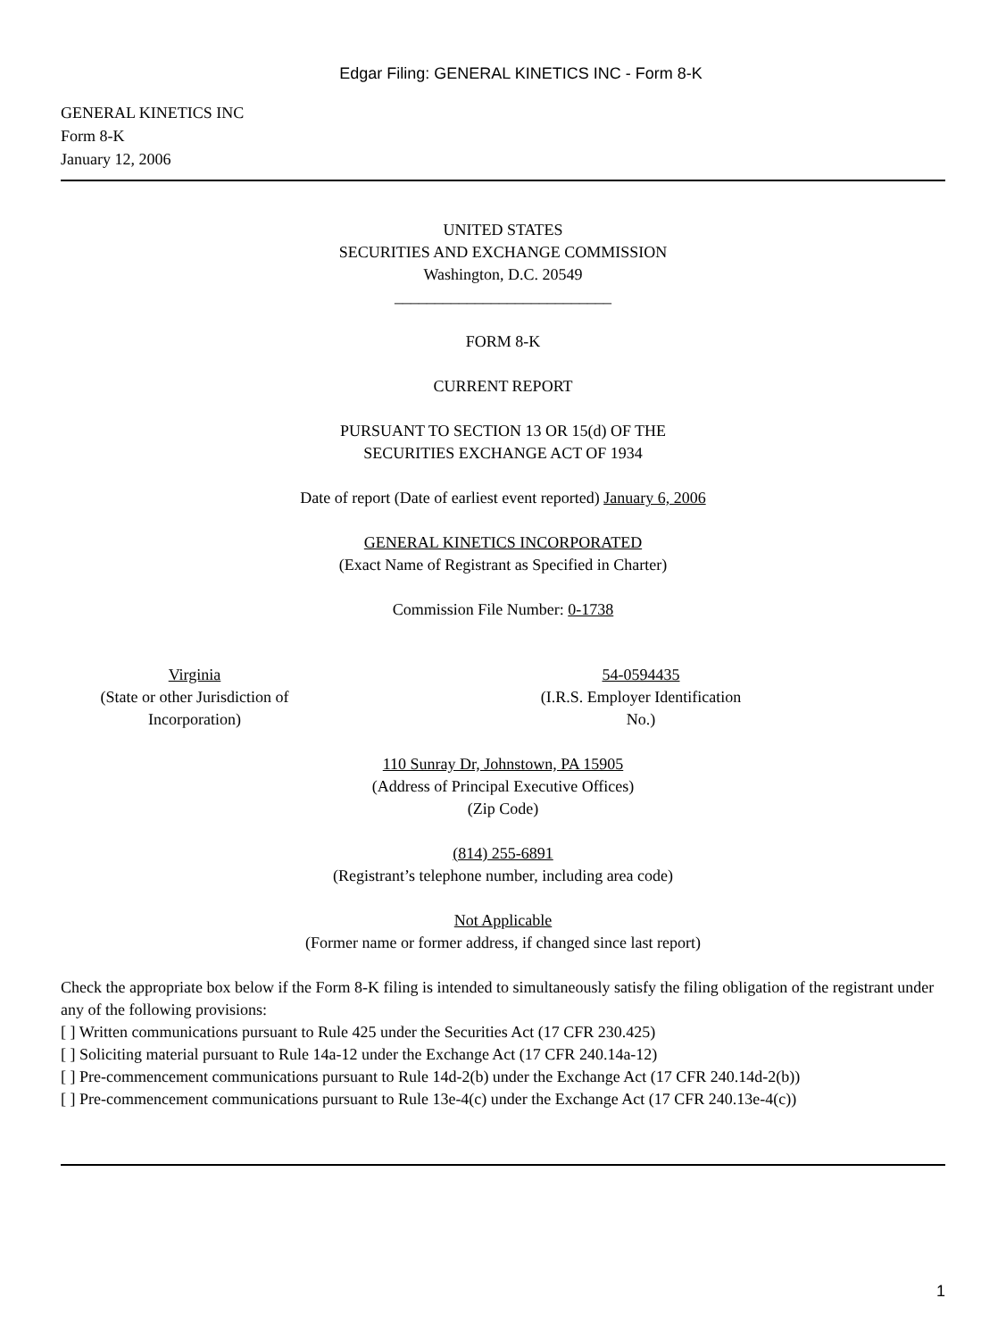Edgar Filing: GENERAL KINETICS INC - Form 8-K
GENERAL KINETICS INC
Form 8-K
January 12, 2006
UNITED STATES
SECURITIES AND EXCHANGE COMMISSION
Washington, D.C. 20549
___________________________
FORM 8-K
CURRENT REPORT
PURSUANT TO SECTION 13 OR 15(d) OF THE
SECURITIES EXCHANGE ACT OF 1934
Date of report (Date of earliest event reported) January 6, 2006
GENERAL KINETICS INCORPORATED
(Exact Name of Registrant as Specified in Charter)
Commission File Number: 0-1738
Virginia
(State or other Jurisdiction of
Incorporation)
54-0594435
(I.R.S. Employer Identification
No.)
110 Sunray Dr, Johnstown, PA 15905
(Address of Principal Executive Offices)
(Zip Code)
(814) 255-6891
(Registrant’s telephone number, including area code)
Not Applicable
(Former name or former address, if changed since last report)
Check the appropriate box below if the Form 8-K filing is intended to simultaneously satisfy the filing obligation of the registrant under any of the following provisions:
[ ] Written communications pursuant to Rule 425 under the Securities Act (17 CFR 230.425)
[ ] Soliciting material pursuant to Rule 14a-12 under the Exchange Act (17 CFR 240.14a-12)
[ ] Pre-commencement communications pursuant to Rule 14d-2(b) under the Exchange Act (17 CFR 240.14d-2(b))
[ ] Pre-commencement communications pursuant to Rule 13e-4(c) under the Exchange Act (17 CFR 240.13e-4(c))
1